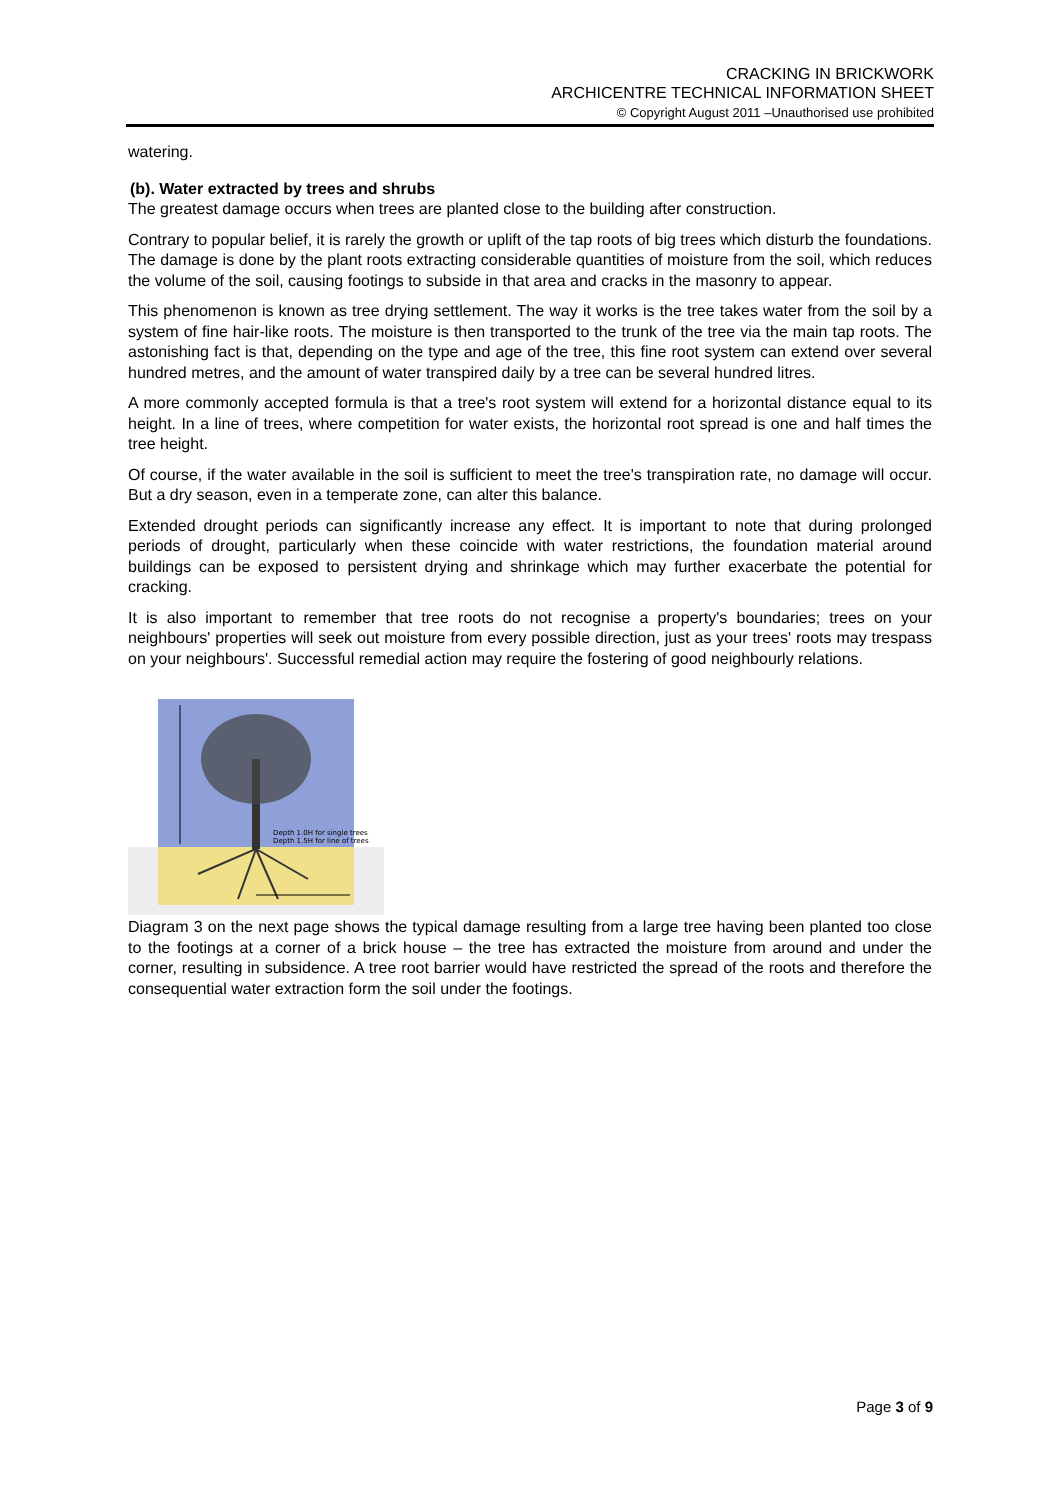CRACKING IN BRICKWORK
ARCHICENTRE TECHNICAL INFORMATION SHEET
© Copyright August 2011 –Unauthorised use prohibited
watering.
(b). Water extracted by trees and shrubs
The greatest damage occurs when trees are planted close to the building after construction.
Contrary to popular belief, it is rarely the growth or uplift of the tap roots of big trees which disturb the foundations. The damage is done by the plant roots extracting considerable quantities of moisture from the soil, which reduces the volume of the soil, causing footings to subside in that area and cracks in the masonry to appear.
This phenomenon is known as tree drying settlement. The way it works is the tree takes water from the soil by a system of fine hair-like roots. The moisture is then transported to the trunk of the tree via the main tap roots. The astonishing fact is that, depending on the type and age of the tree, this fine root system can extend over several hundred metres, and the amount of water transpired daily by a tree can be several hundred litres.
A more commonly accepted formula is that a tree's root system will extend for a horizontal distance equal to its height. In a line of trees, where competition for water exists, the horizontal root spread is one and half times the tree height.
Of course, if the water available in the soil is sufficient to meet the tree's transpiration rate, no damage will occur. But a dry season, even in a temperate zone, can alter this balance.
Extended drought periods can significantly increase any effect. It is important to note that during prolonged periods of drought, particularly when these coincide with water restrictions, the foundation material around buildings can be exposed to persistent drying and shrinkage which may further exacerbate the potential for cracking.
It is also important to remember that tree roots do not recognise a property's boundaries; trees on your neighbours' properties will seek out moisture from every possible direction, just as your trees' roots may trespass on your neighbours'. Successful remedial action may require the fostering of good neighbourly relations.
Depth 1.0H for single trees
Depth 1.5H for line of trees
Diagram 3 on the next page shows the typical damage resulting from a large tree having been planted too close to the footings at a corner of a brick house – the tree has extracted the moisture from around and under the corner, resulting in subsidence. A tree root barrier would have restricted the spread of the roots and therefore the consequential water extraction form the soil under the footings.
Page 3 of 9